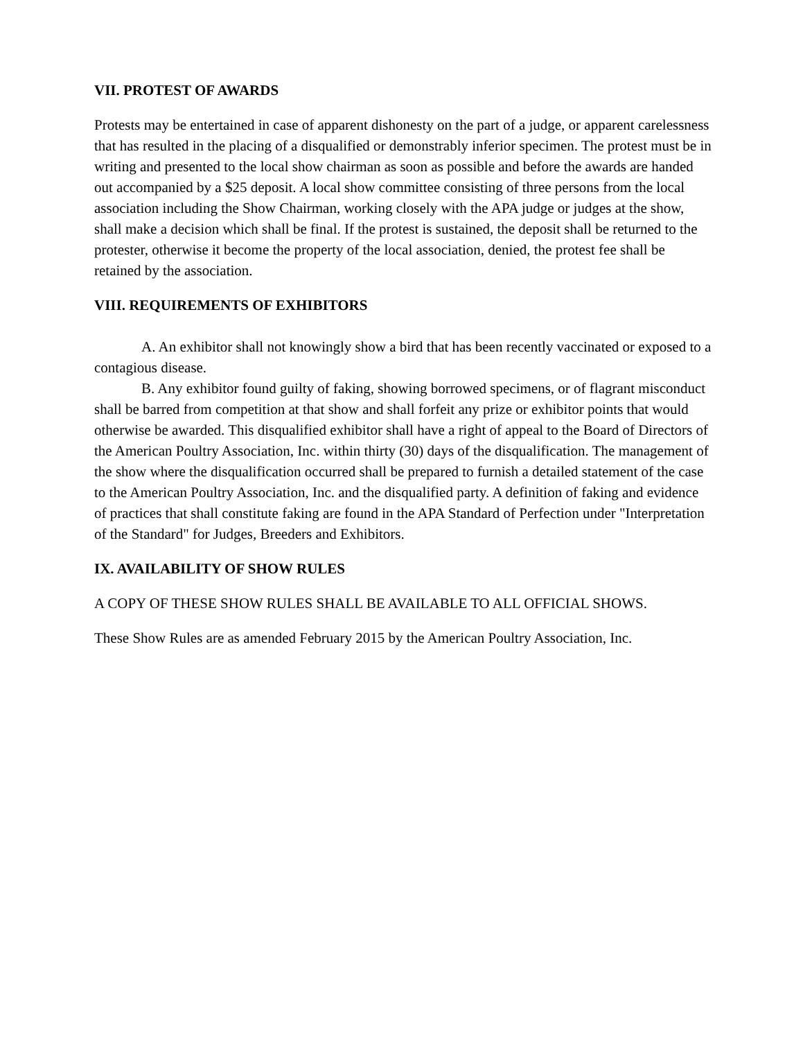VII. PROTEST OF AWARDS
Protests may be entertained in case of apparent dishonesty on the part of a judge, or apparent carelessness that has resulted in the placing of a disqualified or demonstrably inferior specimen. The protest must be in writing and presented to the local show chairman as soon as possible and before the awards are handed out accompanied by a $25 deposit. A local show committee consisting of three persons from the local association including the Show Chairman, working closely with the APA judge or judges at the show, shall make a decision which shall be final. If the protest is sustained, the deposit shall be returned to the protester, otherwise it become the property of the local association, denied, the protest fee shall be retained by the association.
VIII. REQUIREMENTS OF EXHIBITORS
A. An exhibitor shall not knowingly show a bird that has been recently vaccinated or exposed to a contagious disease.
B. Any exhibitor found guilty of faking, showing borrowed specimens, or of flagrant misconduct shall be barred from competition at that show and shall forfeit any prize or exhibitor points that would otherwise be awarded. This disqualified exhibitor shall have a right of appeal to the Board of Directors of the American Poultry Association, Inc. within thirty (30) days of the disqualification. The management of the show where the disqualification occurred shall be prepared to furnish a detailed statement of the case to the American Poultry Association, Inc. and the disqualified party. A definition of faking and evidence of practices that shall constitute faking are found in the APA Standard of Perfection under "Interpretation of the Standard" for Judges, Breeders and Exhibitors.
IX. AVAILABILITY OF SHOW RULES
A COPY OF THESE SHOW RULES SHALL BE AVAILABLE TO ALL OFFICIAL SHOWS.
These Show Rules are as amended February 2015 by the American Poultry Association, Inc.